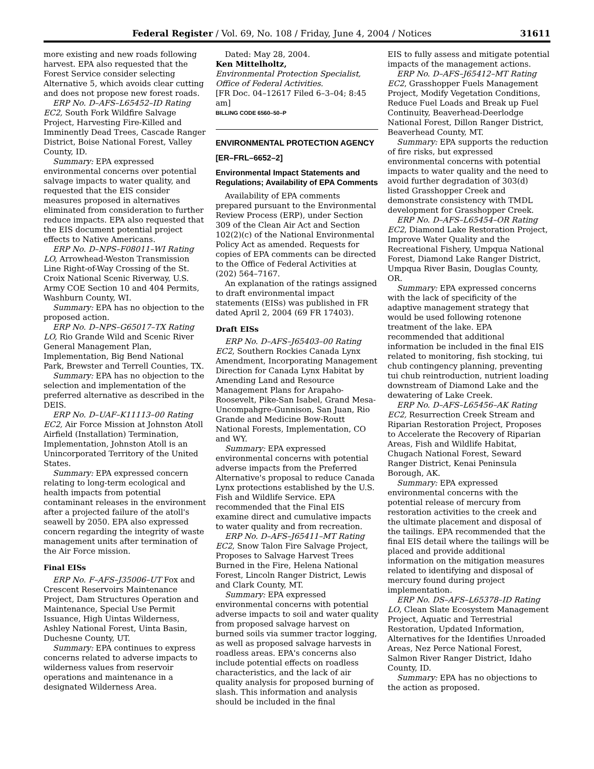Federal Register / Vol. 69, No. 108 / Friday, June 4, 2004 / Notices 31611
more existing and new roads following harvest. EPA also requested that the Forest Service consider selecting Alternative 5, which avoids clear cutting and does not propose new forest roads.
ERP No. D–AFS–L65452–ID Rating EC2, South Fork Wildfire Salvage Project, Harvesting Fire-Killed and Imminently Dead Trees, Cascade Ranger District, Boise National Forest, Valley County, ID.
Summary: EPA expressed environmental concerns over potential salvage impacts to water quality, and requested that the EIS consider measures proposed in alternatives eliminated from consideration to further reduce impacts. EPA also requested that the EIS document potential project effects to Native Americans.
ERP No. D–NPS–F08011–WI Rating LO, Arrowhead-Weston Transmission Line Right-of-Way Crossing of the St. Croix National Scenic Riverway, U.S. Army COE Section 10 and 404 Permits, Washburn County, WI.
Summary: EPA has no objection to the proposed action.
ERP No. D–NPS–G65017–TX Rating LO, Rio Grande Wild and Scenic River General Management Plan, Implementation, Big Bend National Park, Brewster and Terrell Counties, TX.
Summary: EPA has no objection to the selection and implementation of the preferred alternative as described in the DEIS.
ERP No. D–UAF–K11113–00 Rating EC2, Air Force Mission at Johnston Atoll Airfield (Installation) Termination, Implementation, Johnston Atoll is an Unincorporated Territory of the United States.
Summary: EPA expressed concern relating to long-term ecological and health impacts from potential contaminant releases in the environment after a projected failure of the atoll's seawell by 2050. EPA also expressed concern regarding the integrity of waste management units after termination of the Air Force mission.
Final EISs
ERP No. F–AFS–J35006–UT Fox and Crescent Reservoirs Maintenance Project, Dam Structures Operation and Maintenance, Special Use Permit Issuance, High Uintas Wilderness, Ashley National Forest, Uinta Basin, Duchesne County, UT.
Summary: EPA continues to express concerns related to adverse impacts to wilderness values from reservoir operations and maintenance in a designated Wilderness Area.
Dated: May 28, 2004.
Ken Mittelholtz,
Environmental Protection Specialist, Office of Federal Activities.
[FR Doc. 04–12617 Filed 6–3–04; 8:45 am]
BILLING CODE 6560–50–P
ENVIRONMENTAL PROTECTION AGENCY
[ER–FRL–6652–2]
Environmental Impact Statements and Regulations; Availability of EPA Comments
Availability of EPA comments prepared pursuant to the Environmental Review Process (ERP), under Section 309 of the Clean Air Act and Section 102(2)(c) of the National Environmental Policy Act as amended. Requests for copies of EPA comments can be directed to the Office of Federal Activities at (202) 564–7167.
An explanation of the ratings assigned to draft environmental impact statements (EISs) was published in FR dated April 2, 2004 (69 FR 17403).
Draft EISs
ERP No. D–AFS–J65403–00 Rating EC2, Southern Rockies Canada Lynx Amendment, Incorporating Management Direction for Canada Lynx Habitat by Amending Land and Resource Management Plans for Arapaho-Roosevelt, Pike-San Isabel, Grand Mesa-Uncompahgre-Gunnison, San Juan, Rio Grande and Medicine Bow-Routt National Forests, Implementation, CO and WY.
Summary: EPA expressed environmental concerns with potential adverse impacts from the Preferred Alternative's proposal to reduce Canada Lynx protections established by the U.S. Fish and Wildlife Service. EPA recommended that the Final EIS examine direct and cumulative impacts to water quality and from recreation.
ERP No. D–AFS–J65411–MT Rating EC2, Snow Talon Fire Salvage Project, Proposes to Salvage Harvest Trees Burned in the Fire, Helena National Forest, Lincoln Ranger District, Lewis and Clark County, MT.
Summary: EPA expressed environmental concerns with potential adverse impacts to soil and water quality from proposed salvage harvest on burned soils via summer tractor logging, as well as proposed salvage harvests in roadless areas. EPA's concerns also include potential effects on roadless characteristics, and the lack of air quality analysis for proposed burning of slash. This information and analysis should be included in the final
EIS to fully assess and mitigate potential impacts of the management actions.
ERP No. D–AFS–J65412–MT Rating EC2, Grasshopper Fuels Management Project, Modify Vegetation Conditions, Reduce Fuel Loads and Break up Fuel Continuity, Beaverhead-Deerlodge National Forest, Dillon Ranger District, Beaverhead County, MT.
Summary: EPA supports the reduction of fire risks, but expressed environmental concerns with potential impacts to water quality and the need to avoid further degradation of 303(d) listed Grasshopper Creek and demonstrate consistency with TMDL development for Grasshopper Creek.
ERP No. D–AFS–L65454–OR Rating EC2, Diamond Lake Restoration Project, Improve Water Quality and the Recreational Fishery, Umpqua National Forest, Diamond Lake Ranger District, Umpqua River Basin, Douglas County, OR.
Summary: EPA expressed concerns with the lack of specificity of the adaptive management strategy that would be used following rotenone treatment of the lake. EPA recommended that additional information be included in the final EIS related to monitoring, fish stocking, tui chub contingency planning, preventing tui chub reintroduction, nutrient loading downstream of Diamond Lake and the dewatering of Lake Creek.
ERP No. D–AFS–L65456–AK Rating EC2, Resurrection Creek Stream and Riparian Restoration Project, Proposes to Accelerate the Recovery of Riparian Areas, Fish and Wildlife Habitat, Chugach National Forest, Seward Ranger District, Kenai Peninsula Borough, AK.
Summary: EPA expressed environmental concerns with the potential release of mercury from restoration activities to the creek and the ultimate placement and disposal of the tailings. EPA recommended that the final EIS detail where the tailings will be placed and provide additional information on the mitigation measures related to identifying and disposal of mercury found during project implementation.
ERP No. DS–AFS–L65378–ID Rating LO, Clean Slate Ecosystem Management Project, Aquatic and Terrestrial Restoration, Updated Information, Alternatives for the Identifies Unroaded Areas, Nez Perce National Forest, Salmon River Ranger District, Idaho County, ID.
Summary: EPA has no objections to the action as proposed.